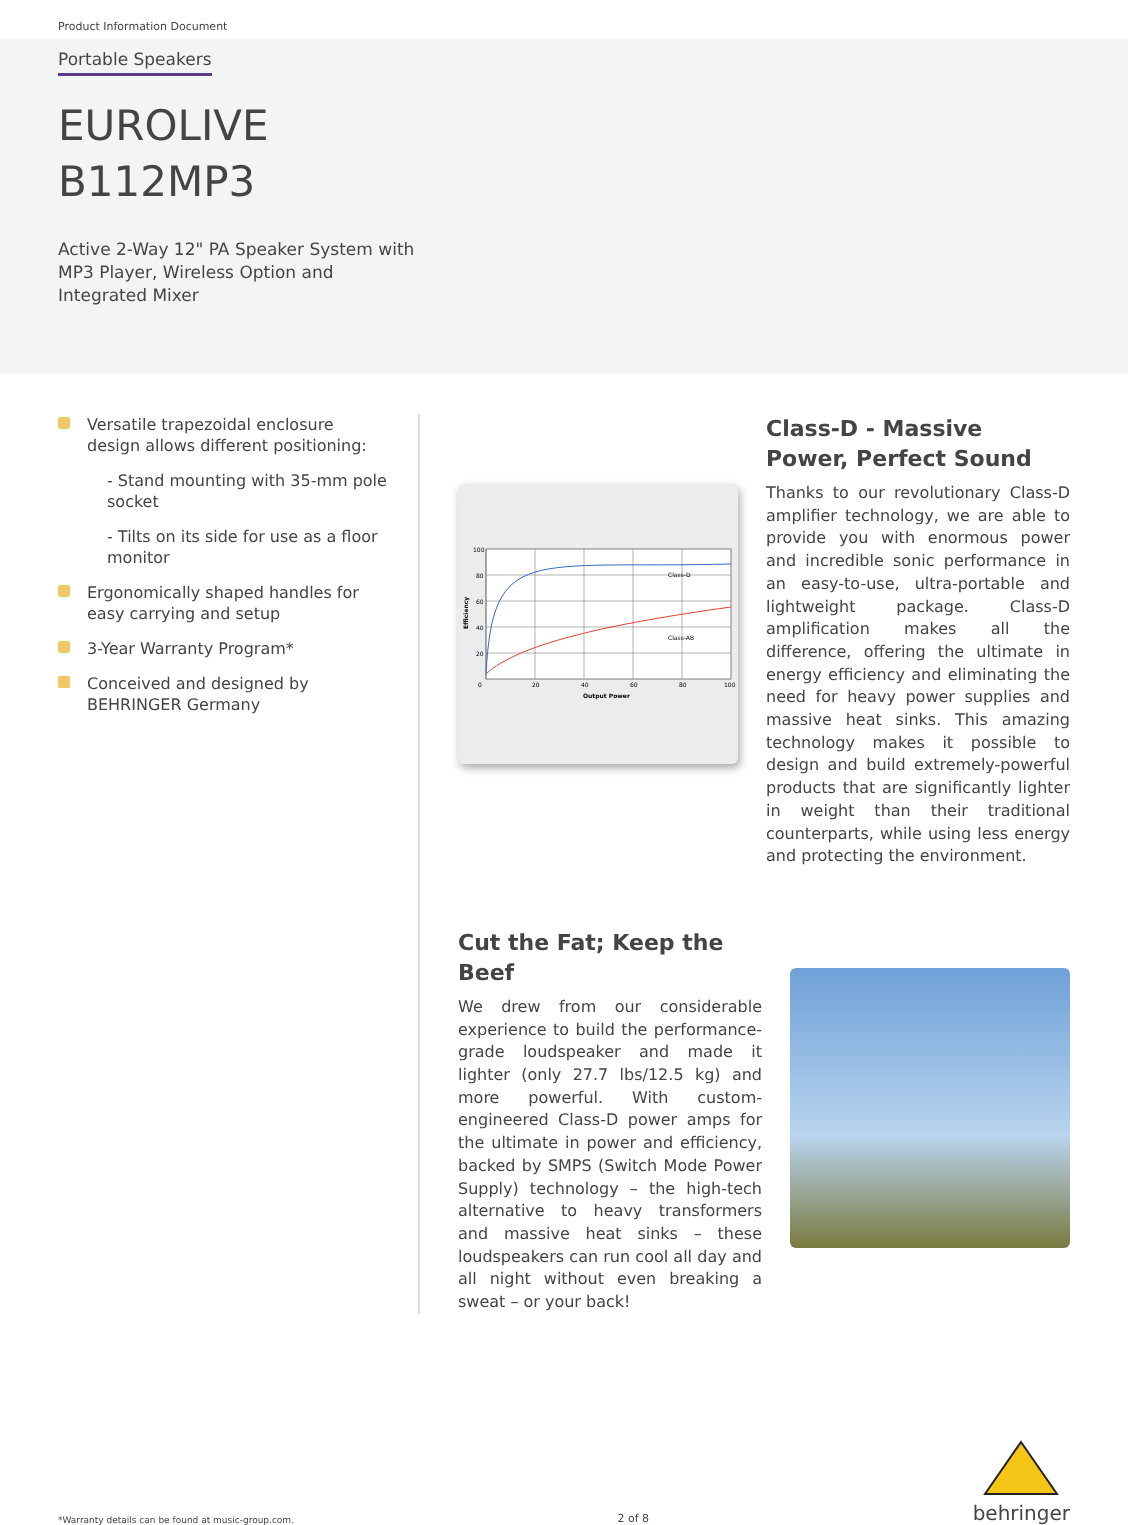Product Information Document
Portable Speakers
EUROLIVE
B112MP3
Active 2-Way 12" PA Speaker System with
MP3 Player, Wireless Option and
Integrated Mixer
Versatile trapezoidal enclosure design allows different positioning:
- Stand mounting with 35-mm pole socket
- Tilts on its side for use as a floor monitor
Ergonomically shaped handles for easy carrying and setup
3-Year Warranty Program*
Conceived and designed by BEHRINGER Germany
100
80
60
40
20
0
20
40
60
80
100
Output Power
Class-D
Class-AB
Efficiency
Class-D - Massive Power, Perfect Sound
Thanks to our revolutionary Class-D amplifier technology, we are able to provide you with enormous power and incredible sonic performance in an easy-to-use, ultra-portable and lightweight package. Class-D amplification makes all the difference, offering the ultimate in energy efficiency and eliminating the need for heavy power supplies and massive heat sinks. This amazing technology makes it possible to design and build extremely-powerful products that are significantly lighter in weight than their traditional counterparts, while using less energy and protecting the environment.
Cut the Fat; Keep the Beef
We drew from our considerable experience to build the performance-grade loudspeaker and made it lighter (only 27.7 lbs/12.5 kg) and more powerful. With custom-engineered Class-D power amps for the ultimate in power and efficiency, backed by SMPS (Switch Mode Power Supply) technology – the high-tech alternative to heavy transformers and massive heat sinks – these loudspeakers can run cool all day and all night without even breaking a sweat – or your back!
*Warranty details can be found at music-group.com. 2 of 8
behringer